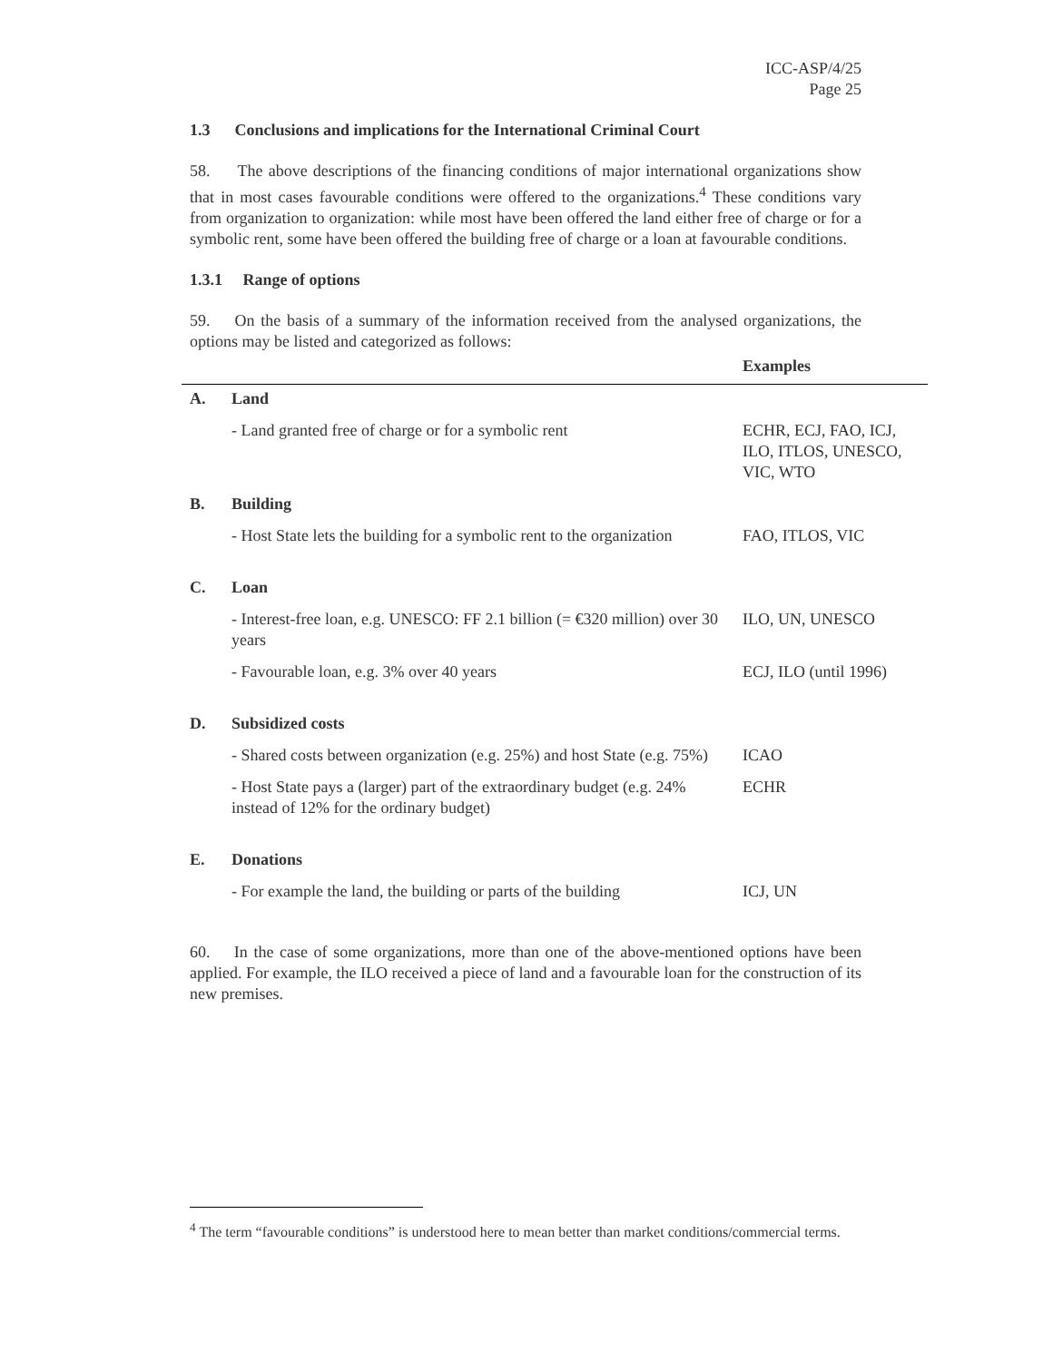ICC-ASP/4/25
Page 25
1.3 Conclusions and implications for the International Criminal Court
58. The above descriptions of the financing conditions of major international organizations show that in most cases favourable conditions were offered to the organizations.<sup>4</sup> These conditions vary from organization to organization: while most have been offered the land either free of charge or for a symbolic rent, some have been offered the building free of charge or a loan at favourable conditions.
1.3.1 Range of options
59. On the basis of a summary of the information received from the analysed organizations, the options may be listed and categorized as follows:
| | | Examples |
| --- | --- | --- |
| A. | Land | |
| | - Land granted free of charge or for a symbolic rent | ECHR, ECJ, FAO, ICJ, ILO, ITLOS, UNESCO, VIC, WTO |
| B. | Building | |
| | - Host State lets the building for a symbolic rent to the organization | FAO, ITLOS, VIC |
| C. | Loan | |
| | - Interest-free loan, e.g. UNESCO: FF 2.1 billion (= €320 million) over 30 years | ILO, UN, UNESCO |
| | - Favourable loan, e.g. 3% over 40 years | ECJ, ILO (until 1996) |
| D. | Subsidized costs | |
| | - Shared costs between organization (e.g. 25%) and host State (e.g. 75%) | ICAO |
| | - Host State pays a (larger) part of the extraordinary budget (e.g. 24% instead of 12% for the ordinary budget) | ECHR |
| E. | Donations | |
| | - For example the land, the building or parts of the building | ICJ, UN |
60. In the case of some organizations, more than one of the above-mentioned options have been applied. For example, the ILO received a piece of land and a favourable loan for the construction of its new premises.
<sup>4</sup> The term “favourable conditions” is understood here to mean better than market conditions/commercial terms.